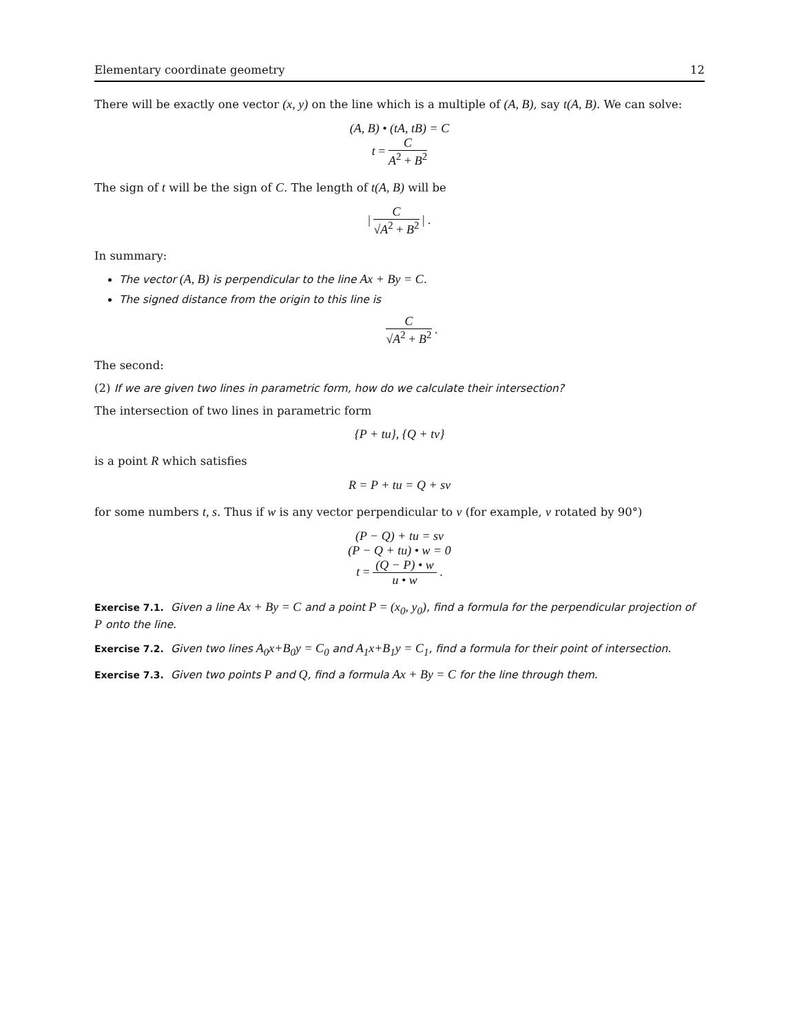Elementary coordinate geometry 12
There will be exactly one vector (x, y) on the line which is a multiple of (A, B), say t(A, B). We can solve:
(A, B) • (tA, tB) = C
t = C A<sup>2</sup> + B<sup>2</sup>
The sign of t will be the sign of C. The length of t(A, B) will be
| C √A<sup>2</sup> + B<sup>2</sup> | .
In summary:
The vector (A, B) is perpendicular to the line Ax + By = C.
The signed distance from the origin to this line is
C √A<sup>2</sup> + B<sup>2</sup> .
The second:
(2) If we are given two lines in parametric form, how do we calculate their intersection?
The intersection of two lines in parametric form
{P + tu}, {Q + tv}
is a point R which satisfies
R = P + tu = Q + sv
for some numbers t, s. Thus if w is any vector perpendicular to v (for example, v rotated by 90°)
(P − Q) + tu = sv
(P − Q + tu) • w = 0
t = (Q − P) • w u • w .
Exercise 7.1. Given a line Ax + By = C and a point P = (x<sub>0</sub>, y<sub>0</sub>), find a formula for the perpendicular projection of P onto the line.
Exercise 7.2. Given two lines A<sub>0</sub>x+B<sub>0</sub>y = C<sub>0</sub> and A<sub>1</sub>x+B<sub>1</sub>y = C<sub>1</sub>, find a formula for their point of intersection.
Exercise 7.3. Given two points P and Q, find a formula Ax + By = C for the line through them.